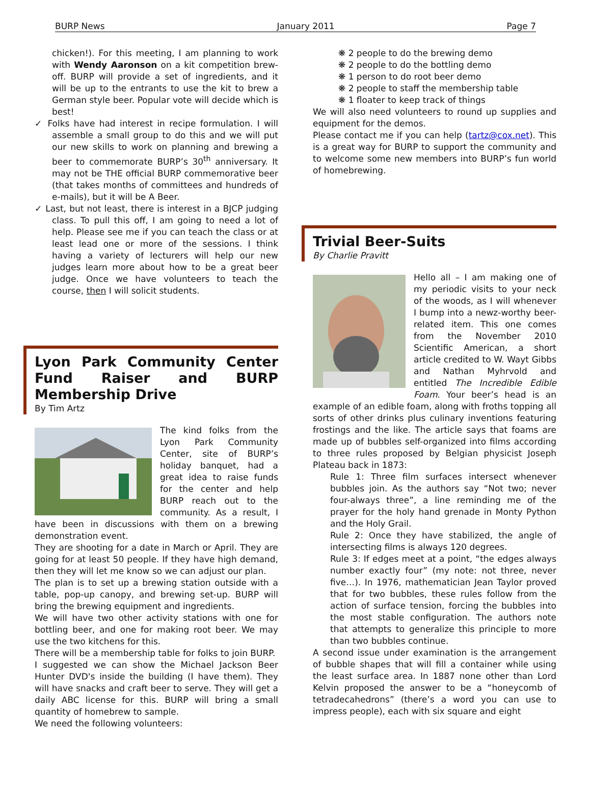BURP News January 2011 Page 7
chicken!). For this meeting, I am planning to work with Wendy Aaronson on a kit competition brew-off. BURP will provide a set of ingredients, and it will be up to the entrants to use the kit to brew a German style beer. Popular vote will decide which is best!
✓ Folks have had interest in recipe formulation. I will assemble a small group to do this and we will put our new skills to work on planning and brewing a beer to commemorate BURP’s 30<sup>th</sup> anniversary. It may not be THE official BURP commemorative beer (that takes months of committees and hundreds of e-mails), but it will be A Beer.
✓ Last, but not least, there is interest in a BJCP judging class. To pull this off, I am going to need a lot of help. Please see me if you can teach the class or at least lead one or more of the sessions. I think having a variety of lecturers will help our new judges learn more about how to be a great beer judge. Once we have volunteers to teach the course, then I will solicit students.
Lyon Park Community Center Fund Raiser and BURP Membership Drive
By Tim Artz
The kind folks from the Lyon Park Community Center, site of BURP’s holiday banquet, had a great idea to raise funds for the center and help BURP reach out to the community. As a result, I have been in discussions with them on a brewing demonstration event.
They are shooting for a date in March or April. They are going for at least 50 people. If they have high demand, then they will let me know so we can adjust our plan.
The plan is to set up a brewing station outside with a table, pop-up canopy, and brewing set-up. BURP will bring the brewing equipment and ingredients.
We will have two other activity stations with one for bottling beer, and one for making root beer. We may use the two kitchens for this.
There will be a membership table for folks to join BURP.
I suggested we can show the Michael Jackson Beer Hunter DVD's inside the building (I have them). They will have snacks and craft beer to serve. They will get a daily ABC license for this. BURP will bring a small quantity of homebrew to sample.
We need the following volunteers:
❋ 2 people to do the brewing demo
❋ 2 people to do the bottling demo
❋ 1 person to do root beer demo
❋ 2 people to staff the membership table
❋ 1 floater to keep track of things
We will also need volunteers to round up supplies and equipment for the demos.
Please contact me if you can help (tartz@cox.net). This is a great way for BURP to support the community and to welcome some new members into BURP’s fun world of homebrewing.
Trivial Beer-Suits
By Charlie Pravitt
Hello all – I am making one of my periodic visits to your neck of the woods, as I will whenever I bump into a newz-worthy beer-related item. This one comes from the November 2010 Scientific American, a short article credited to W. Wayt Gibbs and Nathan Myhrvold and entitled The Incredible Edible Foam. Your beer’s head is an example of an edible foam, along with froths topping all sorts of other drinks plus culinary inventions featuring frostings and the like. The article says that foams are made up of bubbles self-organized into films according to three rules proposed by Belgian physicist Joseph Plateau back in 1873:
Rule 1: Three film surfaces intersect whenever bubbles join. As the authors say “Not two; never four-always three”, a line reminding me of the prayer for the holy hand grenade in Monty Python and the Holy Grail.
Rule 2: Once they have stabilized, the angle of intersecting films is always 120 degrees.
Rule 3: If edges meet at a point, “the edges always number exactly four” (my note: not three, never five…). In 1976, mathematician Jean Taylor proved that for two bubbles, these rules follow from the action of surface tension, forcing the bubbles into the most stable configuration. The authors note that attempts to generalize this principle to more than two bubbles continue.
A second issue under examination is the arrangement of bubble shapes that will fill a container while using the least surface area. In 1887 none other than Lord Kelvin proposed the answer to be a “honeycomb of tetradecahedrons” (there’s a word you can use to impress people), each with six square and eight